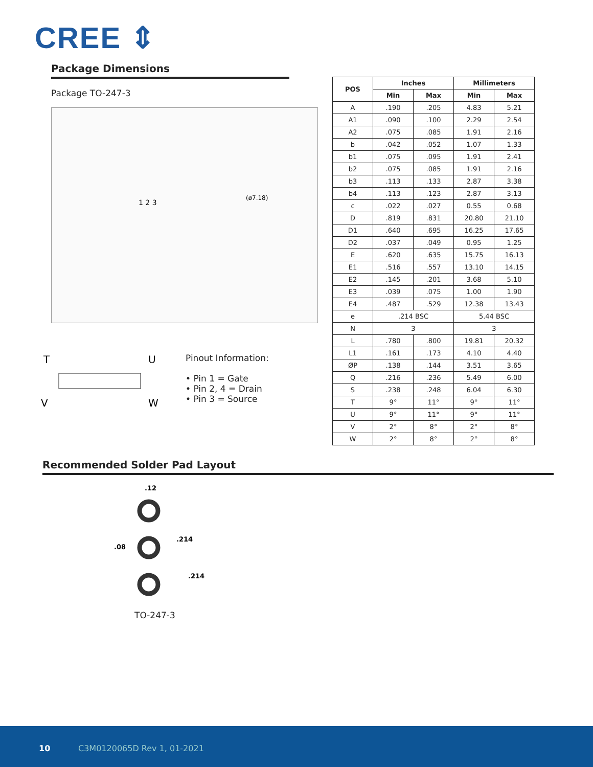CREE ⇕
Package Dimensions
Package TO-247-3
1 2 3
(ø7.18)
T
U
V
W
Pinout Information:
• Pin 1 = Gate
• Pin 2, 4 = Drain
• Pin 3 = Source
| POS | Inches | | Millimeters | |
| --- | --- | --- | --- | --- |
| | Min | Max | Min | Max |
| A | .190 | .205 | 4.83 | 5.21 |
| A1 | .090 | .100 | 2.29 | 2.54 |
| A2 | .075 | .085 | 1.91 | 2.16 |
| b | .042 | .052 | 1.07 | 1.33 |
| b1 | .075 | .095 | 1.91 | 2.41 |
| b2 | .075 | .085 | 1.91 | 2.16 |
| b3 | .113 | .133 | 2.87 | 3.38 |
| b4 | .113 | .123 | 2.87 | 3.13 |
| c | .022 | .027 | 0.55 | 0.68 |
| D | .819 | .831 | 20.80 | 21.10 |
| D1 | .640 | .695 | 16.25 | 17.65 |
| D2 | .037 | .049 | 0.95 | 1.25 |
| E | .620 | .635 | 15.75 | 16.13 |
| E1 | .516 | .557 | 13.10 | 14.15 |
| E2 | .145 | .201 | 3.68 | 5.10 |
| E3 | .039 | .075 | 1.00 | 1.90 |
| E4 | .487 | .529 | 12.38 | 13.43 |
| e | .214 BSC | | 5.44 BSC | |
| N | 3 | | 3 | |
| L | .780 | .800 | 19.81 | 20.32 |
| L1 | .161 | .173 | 4.10 | 4.40 |
| ØP | .138 | .144 | 3.51 | 3.65 |
| Q | .216 | .236 | 5.49 | 6.00 |
| S | .238 | .248 | 6.04 | 6.30 |
| T | 9° | 11° | 9° | 11° |
| U | 9° | 11° | 9° | 11° |
| V | 2° | 8° | 2° | 8° |
| W | 2° | 8° | 2° | 8° |
Recommended Solder Pad Layout
.12
.214
.08
.214
TO-247-3
10 C3M0120065D Rev 1, 01-2021